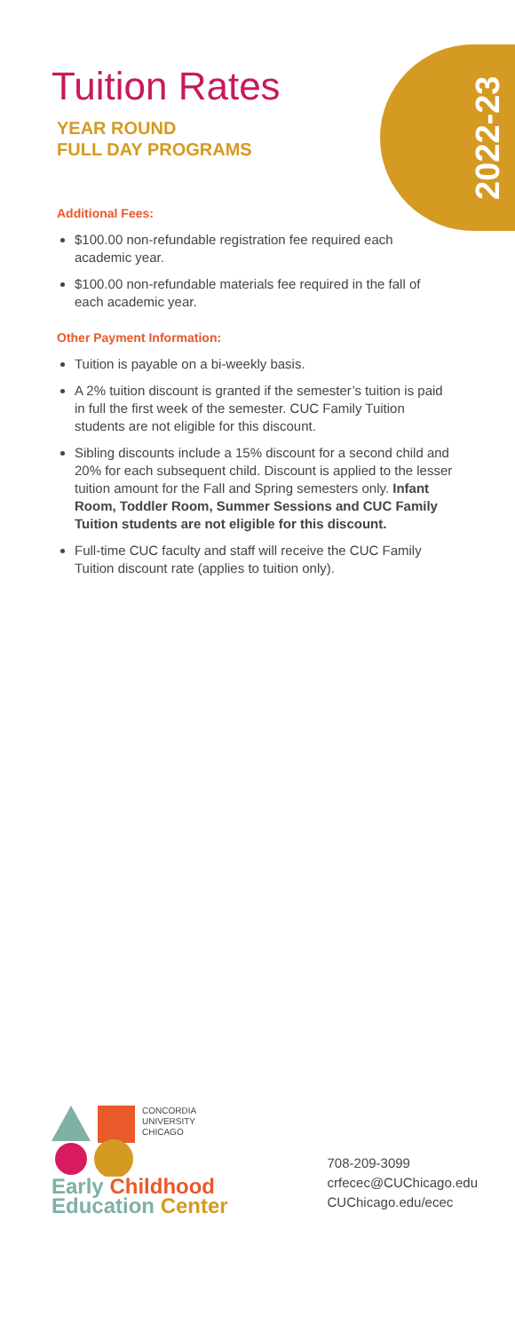2022-23
Tuition Rates
YEAR ROUND
FULL DAY PROGRAMS
Additional Fees:
$100.00 non-refundable registration fee required each academic year.
$100.00 non-refundable materials fee required in the fall of each academic year.
Other Payment Information:
Tuition is payable on a bi-weekly basis.
A 2% tuition discount is granted if the semester’s tuition is paid in full the first week of the semester. CUC Family Tuition students are not eligible for this discount.
Sibling discounts include a 15% discount for a second child and 20% for each subsequent child. Discount is applied to the lesser tuition amount for the Fall and Spring semesters only. Infant Room, Toddler Room, Summer Sessions and CUC Family Tuition students are not eligible for this discount.
Full-time CUC faculty and staff will receive the CUC Family Tuition discount rate (applies to tuition only).
CONCORDIA
UNIVERSITY
CHICAGO
Early Childhood
Education Center
708-209-3099
crfecec@CUChicago.edu
CUChicago.edu/ecec